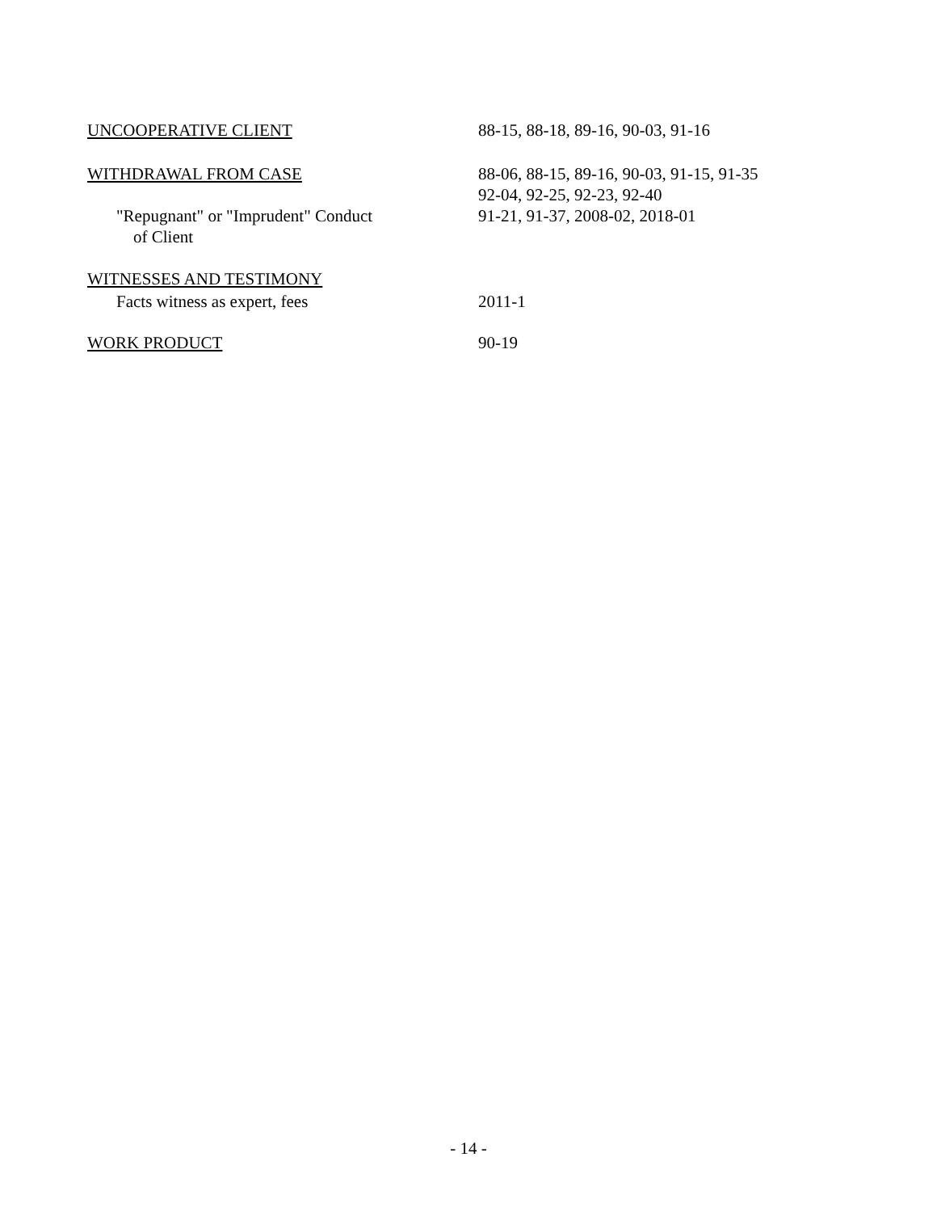UNCOOPERATIVE CLIENT 88-15, 88-18, 89-16, 90-03, 91-16
WITHDRAWAL FROM CASE 88-06, 88-15, 89-16, 90-03, 91-15, 91-35
92-04, 92-25, 92-23, 92-40
"Repugnant" or "Imprudent" Conduct
of Client
91-21, 91-37, 2008-02, 2018-01
WITNESSES AND TESTIMONY
Facts witness as expert, fees 2011-1
WORK PRODUCT 90-19
- 14 -